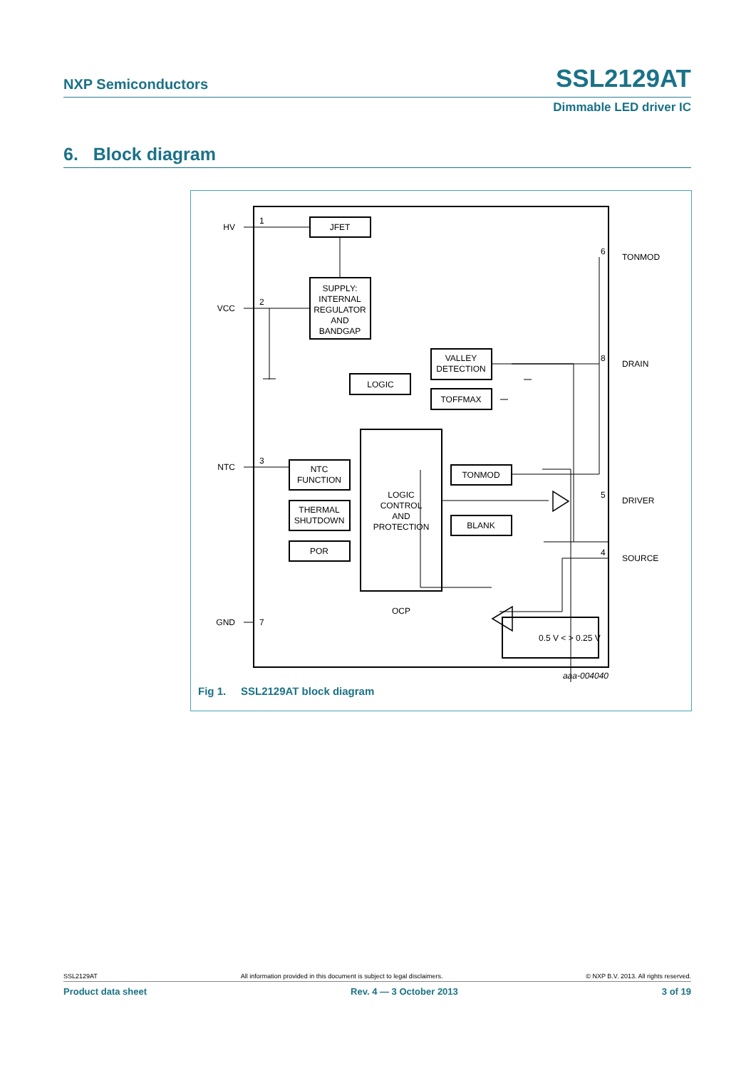NXP Semiconductors SSL2129AT
Dimmable LED driver IC
6. Block diagram
HV
VCC
NTC
GND
1
2
3
7
6
8
5
4
TONMOD
DRAIN
DRIVER
SOURCE
JFET
SUPPLY:
INTERNAL
REGULATOR
AND
BANDGAP
LOGIC
VALLEY
DETECTION
TOFFMAX
LOGIC
CONTROL
AND
PROTECTION
NTC
FUNCTION
THERMAL
SHUTDOWN
POR
TONMOD
BLANK
OCP
0.5 V < > 0.25 V
aaa-004040
Fig 1. SSL2129AT block diagram
SSL2129AT All information provided in this document is subject to legal disclaimers. © NXP B.V. 2013. All rights reserved.
Product data sheet Rev. 4 — 3 October 2013 3 of 19